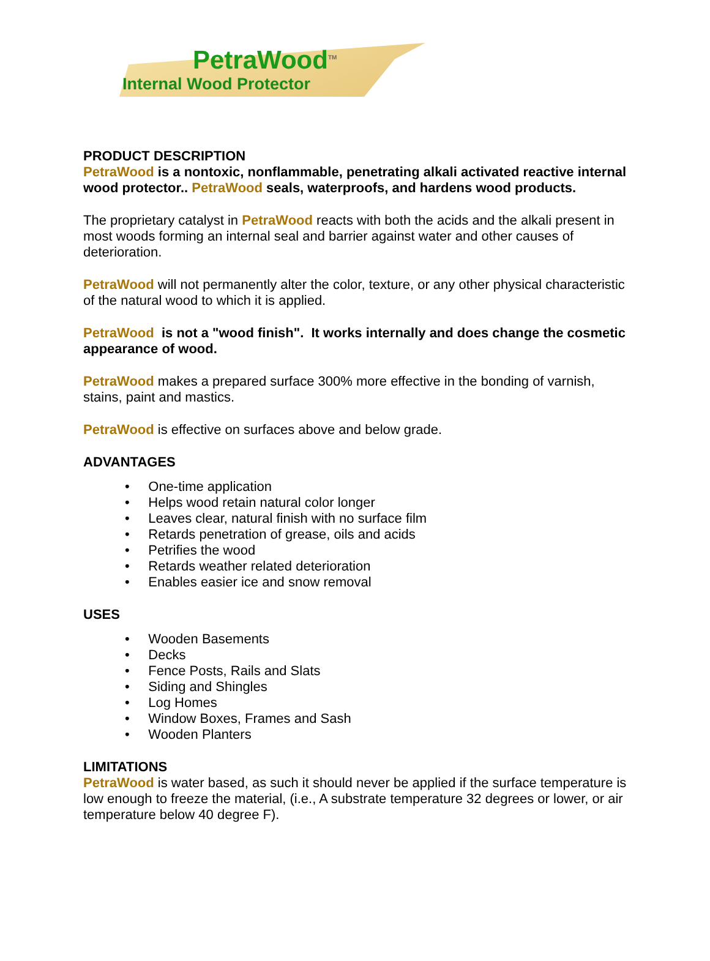PetraWood<sup>TM</sup>
Internal Wood Protector
PRODUCT DESCRIPTION
PetraWood is a nontoxic, nonflammable, penetrating alkali activated reactive internal wood protector.. PetraWood seals, waterproofs, and hardens wood products.
The proprietary catalyst in PetraWood reacts with both the acids and the alkali present in most woods forming an internal seal and barrier against water and other causes of deterioration.
PetraWood will not permanently alter the color, texture, or any other physical characteristic of the natural wood to which it is applied.
PetraWood is not a "wood finish". It works internally and does change the cosmetic appearance of wood.
PetraWood makes a prepared surface 300% more effective in the bonding of varnish, stains, paint and mastics.
PetraWood is effective on surfaces above and below grade.
ADVANTAGES
• One-time application
• Helps wood retain natural color longer
• Leaves clear, natural finish with no surface film
• Retards penetration of grease, oils and acids
• Petrifies the wood
• Retards weather related deterioration
• Enables easier ice and snow removal
USES
• Wooden Basements
• Decks
• Fence Posts, Rails and Slats
• Siding and Shingles
• Log Homes
• Window Boxes, Frames and Sash
• Wooden Planters
LIMITATIONS
PetraWood is water based, as such it should never be applied if the surface temperature is low enough to freeze the material, (i.e., A substrate temperature 32 degrees or lower, or air temperature below 40 degree F).